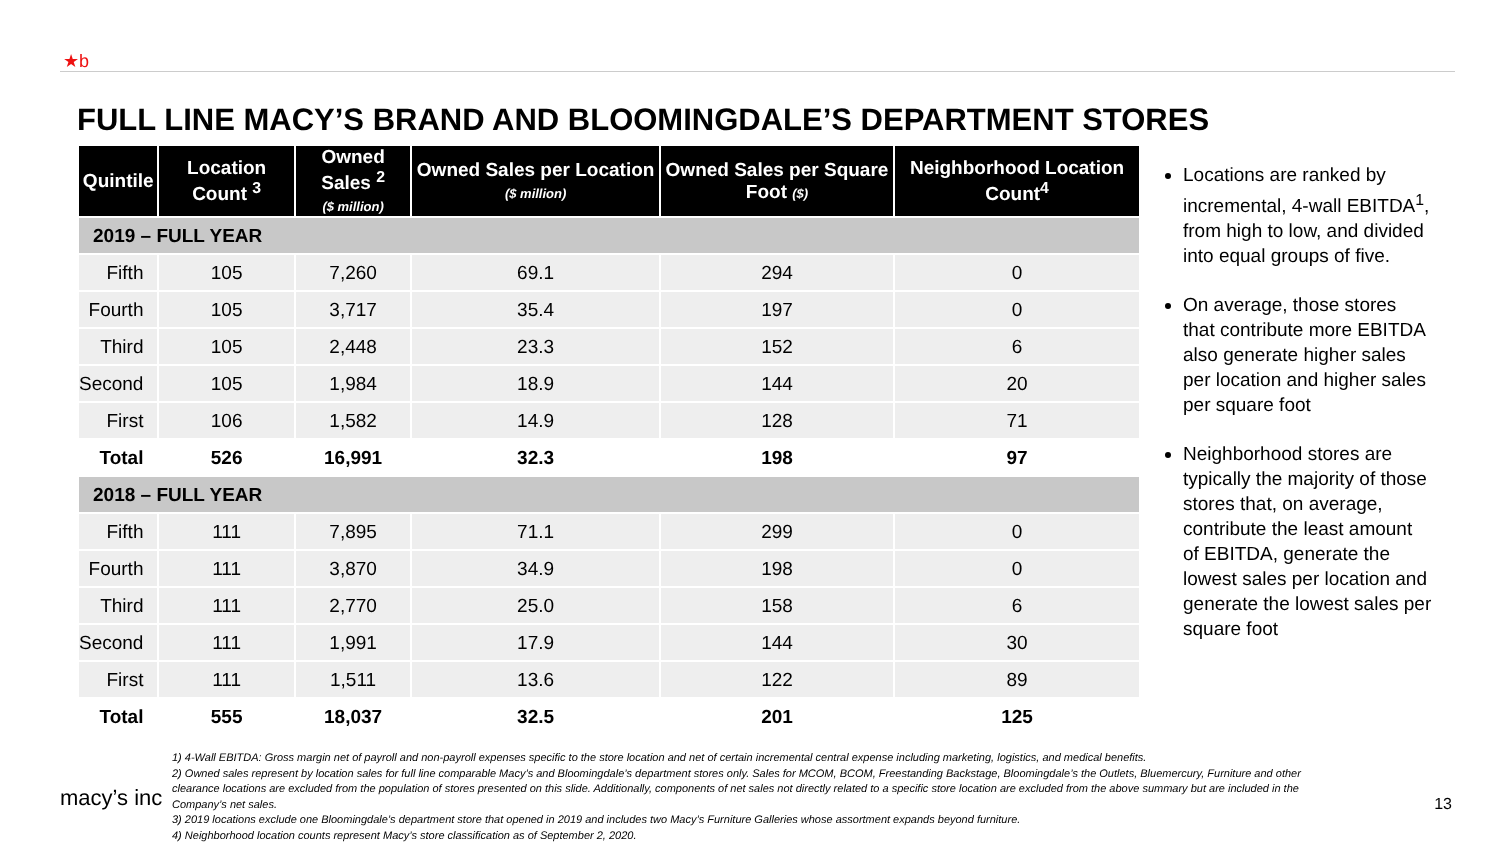★b
FULL LINE MACY’S BRAND AND BLOOMINGDALE’S DEPARTMENT STORES
| Quintile | Location Count <sup>3</sup> | Owned Sales <sup>2</sup> ($ million) | Owned Sales per Location ($ million) | Owned Sales per Square Foot ($) | Neighborhood Location Count<sup>4</sup> |
| --- | --- | --- | --- | --- | --- |
| 2019 – FULL YEAR | | | | | |
| Fifth | 105 | 7,260 | 69.1 | 294 | 0 |
| Fourth | 105 | 3,717 | 35.4 | 197 | 0 |
| Third | 105 | 2,448 | 23.3 | 152 | 6 |
| Second | 105 | 1,984 | 18.9 | 144 | 20 |
| First | 106 | 1,582 | 14.9 | 128 | 71 |
| Total | 526 | 16,991 | 32.3 | 198 | 97 |
| 2018 – FULL YEAR | | | | | |
| Fifth | 111 | 7,895 | 71.1 | 299 | 0 |
| Fourth | 111 | 3,870 | 34.9 | 198 | 0 |
| Third | 111 | 2,770 | 25.0 | 158 | 6 |
| Second | 111 | 1,991 | 17.9 | 144 | 30 |
| First | 111 | 1,511 | 13.6 | 122 | 89 |
| Total | 555 | 18,037 | 32.5 | 201 | 125 |
Locations are ranked by incremental, 4-wall EBITDA<sup>1</sup>, from high to low, and divided into equal groups of five.
On average, those stores that contribute more EBITDA also generate higher sales per location and higher sales per square foot
Neighborhood stores are typically the majority of those stores that, on average, contribute the least amount of EBITDA, generate the lowest sales per location and generate the lowest sales per square foot
1) 4-Wall EBITDA: Gross margin net of payroll and non-payroll expenses specific to the store location and net of certain incremental central expense including marketing, logistics, and medical benefits.
2) Owned sales represent by location sales for full line comparable Macy’s and Bloomingdale’s department stores only. Sales for MCOM, BCOM, Freestanding Backstage, Bloomingdale’s the Outlets, Bluemercury, Furniture and other clearance locations are excluded from the population of stores presented on this slide. Additionally, components of net sales not directly related to a specific store location are excluded from the above summary but are included in the Company’s net sales.
3) 2019 locations exclude one Bloomingdale’s department store that opened in 2019 and includes two Macy’s Furniture Galleries whose assortment expands beyond furniture.
4) Neighborhood location counts represent Macy’s store classification as of September 2, 2020.
macy’s inc 13